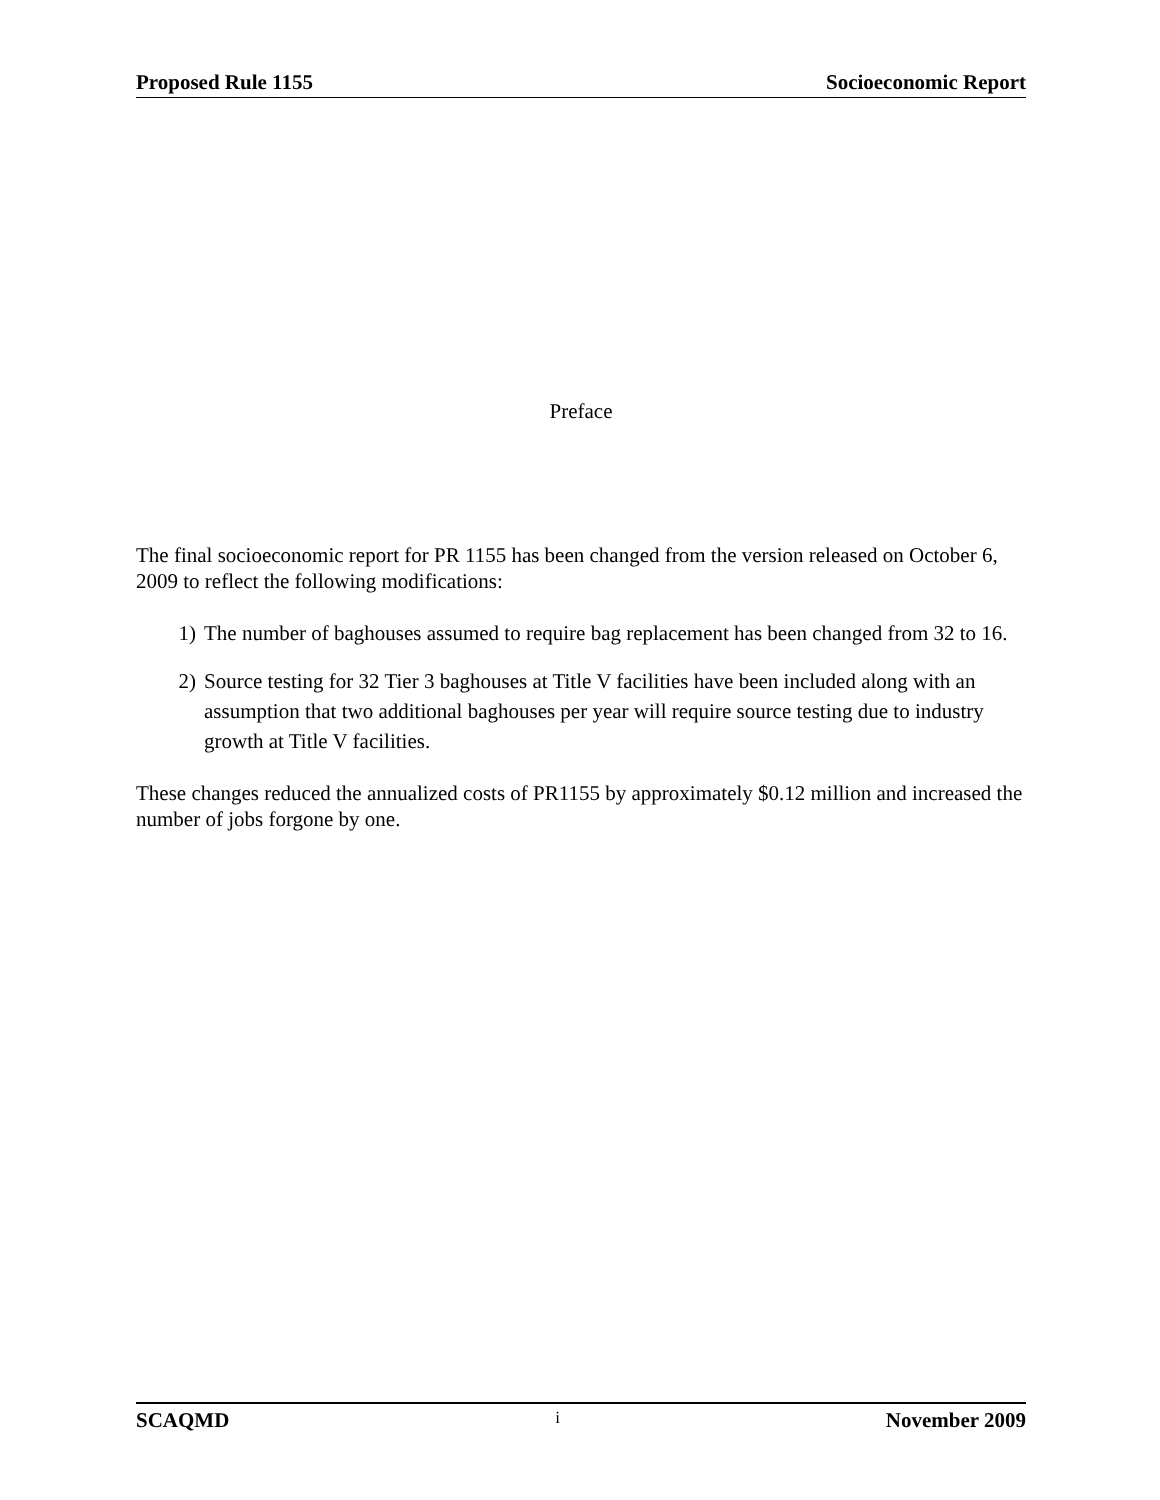Proposed Rule 1155 Socioeconomic Report
Preface
The final socioeconomic report for PR 1155 has been changed from the version released on October 6, 2009 to reflect the following modifications:
1) The number of baghouses assumed to require bag replacement has been changed from 32 to 16.
2) Source testing for 32 Tier 3 baghouses at Title V facilities have been included along with an assumption that two additional baghouses per year will require source testing due to industry growth at Title V facilities.
These changes reduced the annualized costs of PR1155 by approximately $0.12 million and increased the number of jobs forgone by one.
SCAQMD i November 2009